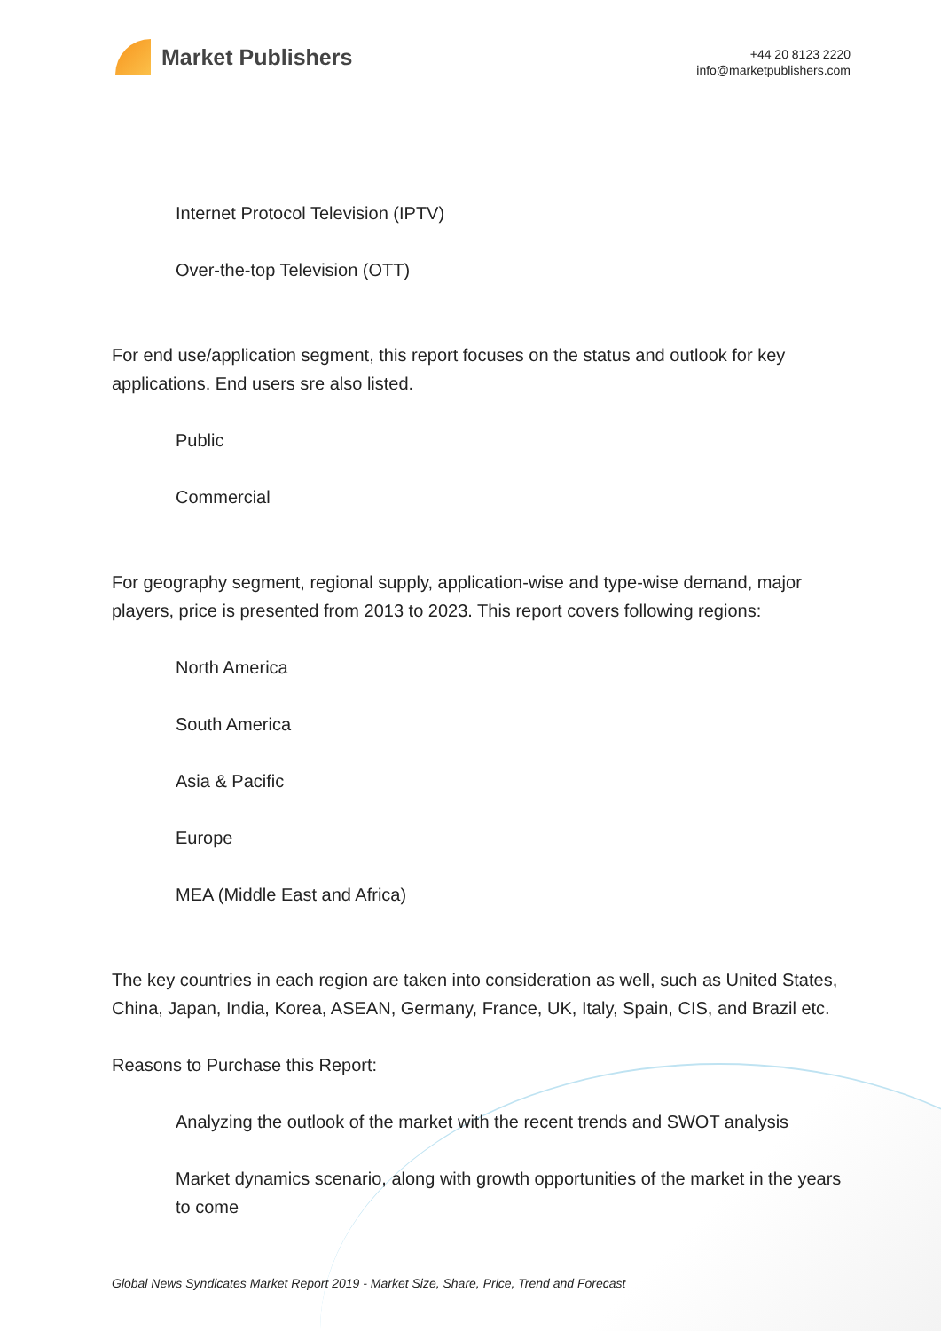Market Publishers
+44 20 8123 2220
info@marketpublishers.com
Internet Protocol Television (IPTV)
Over-the-top Television (OTT)
For end use/application segment, this report focuses on the status and outlook for key applications. End users sre also listed.
Public
Commercial
For geography segment, regional supply, application-wise and type-wise demand, major players, price is presented from 2013 to 2023. This report covers following regions:
North America
South America
Asia & Pacific
Europe
MEA (Middle East and Africa)
The key countries in each region are taken into consideration as well, such as United States, China, Japan, India, Korea, ASEAN, Germany, France, UK, Italy, Spain, CIS, and Brazil etc.
Reasons to Purchase this Report:
Analyzing the outlook of the market with the recent trends and SWOT analysis
Market dynamics scenario, along with growth opportunities of the market in the years to come
Global News Syndicates Market Report 2019 - Market Size, Share, Price, Trend and Forecast